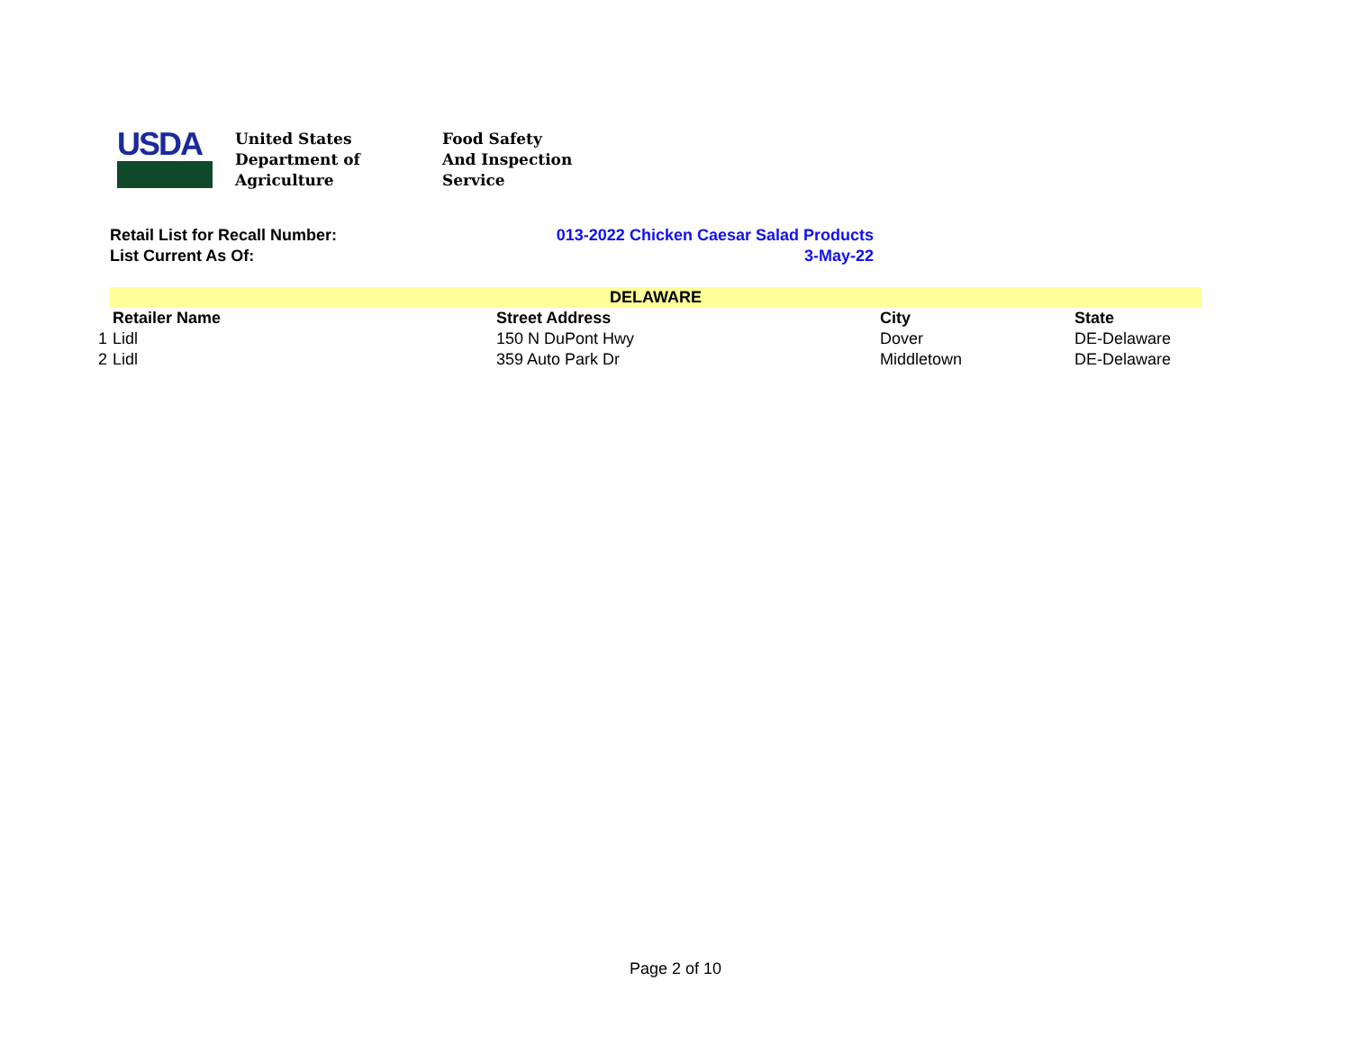USDA
United States
Department of
Agriculture
Food Safety
And Inspection
Service
Retail List for Recall Number: 013-2022 Chicken Caesar Salad Products
List Current As Of: 3-May-22
| | DELAWARE | | | |
| | Retailer Name | Street Address | City | State |
| 1 | Lidl | 150 N DuPont Hwy | Dover | DE-Delaware |
| 2 | Lidl | 359 Auto Park Dr | Middletown | DE-Delaware |
Page 2 of 10